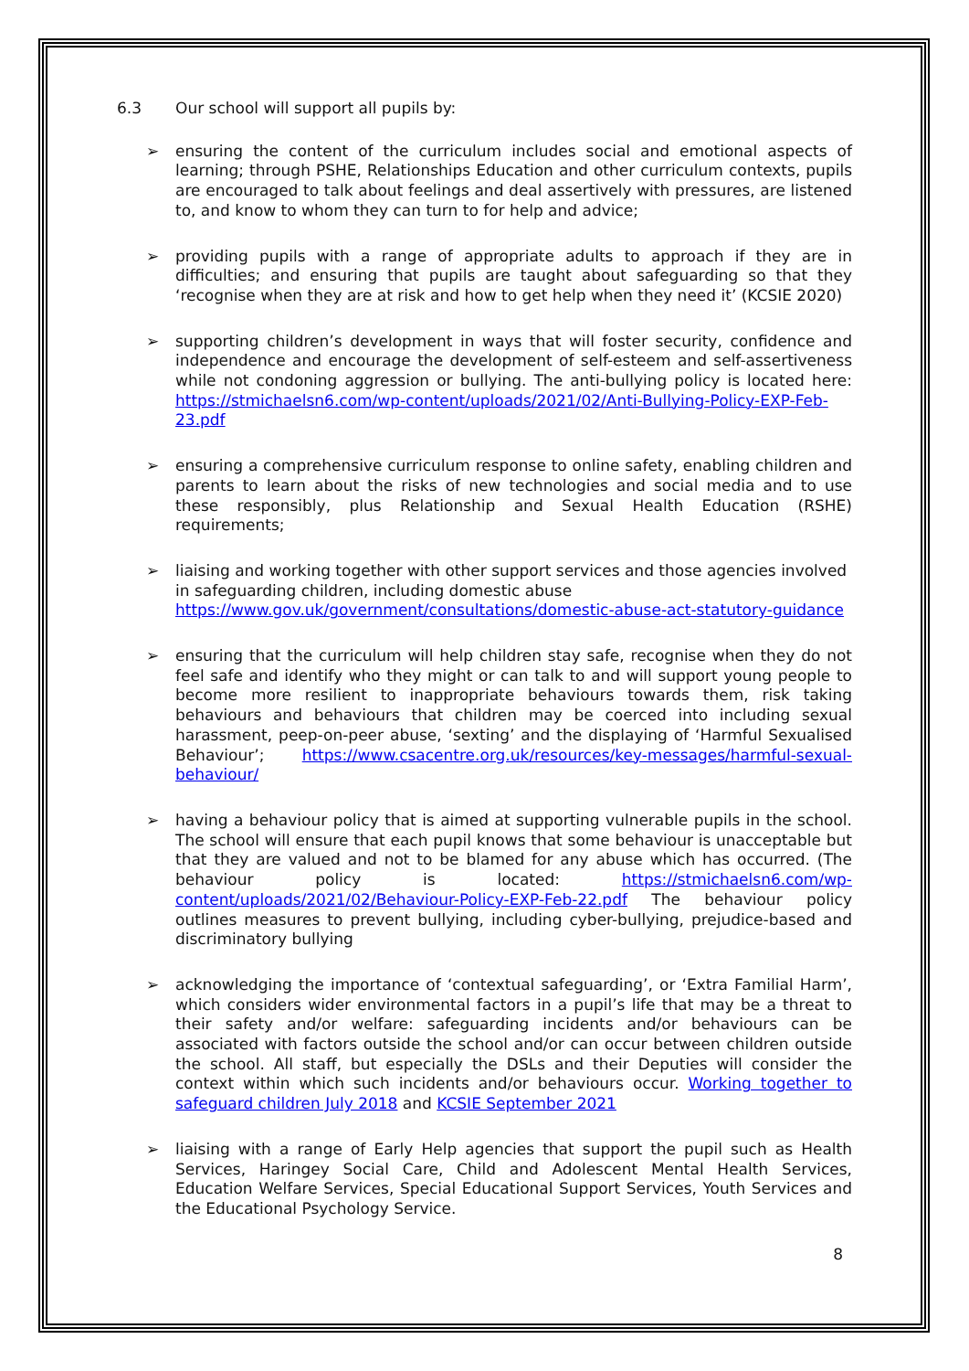6.3 Our school will support all pupils by:
➢ ensuring the content of the curriculum includes social and emotional aspects of learning; through PSHE, Relationships Education and other curriculum contexts, pupils are encouraged to talk about feelings and deal assertively with pressures, are listened to, and know to whom they can turn to for help and advice;
➢ providing pupils with a range of appropriate adults to approach if they are in difficulties; and ensuring that pupils are taught about safeguarding so that they ‘recognise when they are at risk and how to get help when they need it’ (KCSIE 2020)
➢ supporting children’s development in ways that will foster security, confidence and independence and encourage the development of self-esteem and self-assertiveness while not condoning aggression or bullying. The anti-bullying policy is located here: https://stmichaelsn6.com/wp-content/uploads/2021/02/Anti-Bullying-Policy-EXP-Feb-23.pdf
➢ ensuring a comprehensive curriculum response to online safety, enabling children and parents to learn about the risks of new technologies and social media and to use these responsibly, plus Relationship and Sexual Health Education (RSHE) requirements;
➢ liaising and working together with other support services and those agencies involved in safeguarding children, including domestic abuse https://www.gov.uk/government/consultations/domestic-abuse-act-statutory-guidance
➢ ensuring that the curriculum will help children stay safe, recognise when they do not feel safe and identify who they might or can talk to and will support young people to become more resilient to inappropriate behaviours towards them, risk taking behaviours and behaviours that children may be coerced into including sexual harassment, peep-on-peer abuse, ‘sexting’ and the displaying of ‘Harmful Sexualised Behaviour’; https://www.csacentre.org.uk/resources/key-messages/harmful-sexual-behaviour/
➢ having a behaviour policy that is aimed at supporting vulnerable pupils in the school. The school will ensure that each pupil knows that some behaviour is unacceptable but that they are valued and not to be blamed for any abuse which has occurred. (The behaviour policy is located: https://stmichaelsn6.com/wp-content/uploads/2021/02/Behaviour-Policy-EXP-Feb-22.pdf The behaviour policy outlines measures to prevent bullying, including cyber-bullying, prejudice-based and discriminatory bullying
➢ acknowledging the importance of ‘contextual safeguarding’, or ‘Extra Familial Harm’, which considers wider environmental factors in a pupil’s life that may be a threat to their safety and/or welfare: safeguarding incidents and/or behaviours can be associated with factors outside the school and/or can occur between children outside the school. All staff, but especially the DSLs and their Deputies will consider the context within which such incidents and/or behaviours occur. Working together to safeguard children July 2018 and KCSIE September 2021
➢ liaising with a range of Early Help agencies that support the pupil such as Health Services, Haringey Social Care, Child and Adolescent Mental Health Services, Education Welfare Services, Special Educational Support Services, Youth Services and the Educational Psychology Service.
8